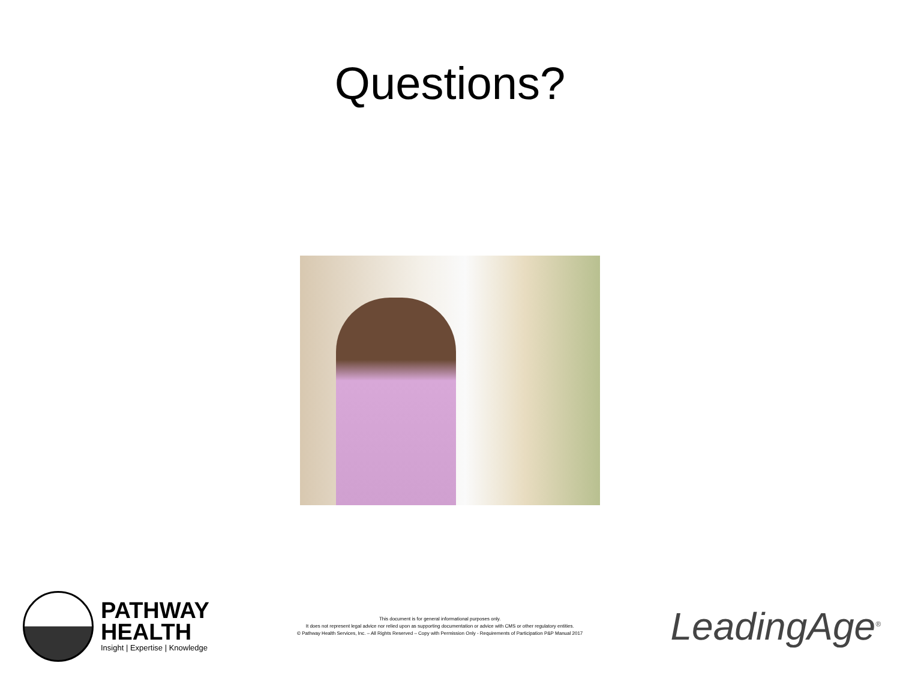Questions?
PATHWAY
HEALTH
Insight | Expertise | Knowledge
This document is for general informational purposes only.
It does not represent legal advice nor relied upon as supporting documentation or advice with CMS or other regulatory entities.
© Pathway Health Services, Inc. – All Rights Reserved – Copy with Permission Only - Requirements of Participation P&P Manual 2017
LeadingAge<sup>®</sup>